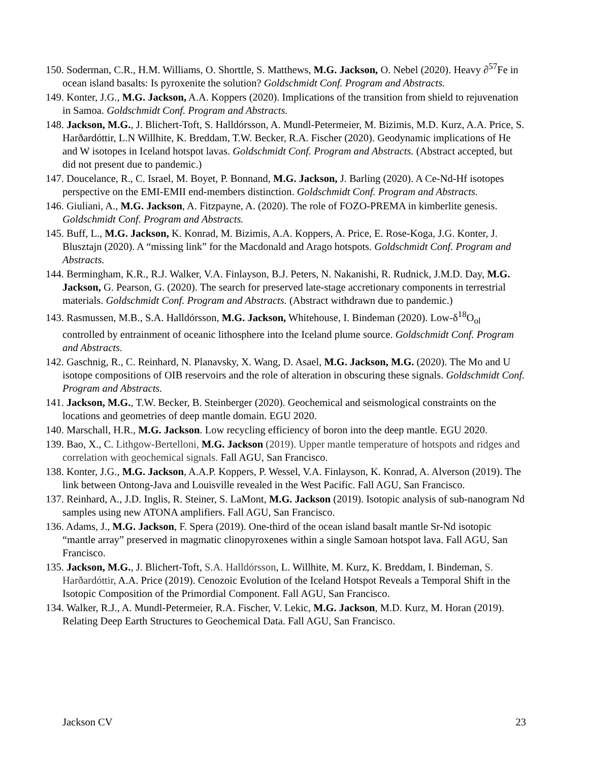150. Soderman, C.R., H.M. Williams, O. Shorttle, S. Matthews, M.G. Jackson, O. Nebel (2020). Heavy ∂<sup>57</sup>Fe in ocean island basalts: Is pyroxenite the solution? Goldschmidt Conf. Program and Abstracts.
149. Konter, J.G., M.G. Jackson, A.A. Koppers (2020). Implications of the transition from shield to rejuvenation in Samoa. Goldschmidt Conf. Program and Abstracts.
148. Jackson, M.G., J. Blichert-Toft, S. Halldórsson, A. Mundl-Petermeier, M. Bizimis, M.D. Kurz, A.A. Price, S. Harðardóttir, L.N Willhite, K. Breddam, T.W. Becker, R.A. Fischer (2020). Geodynamic implications of He and W isotopes in Iceland hotspot lavas. Goldschmidt Conf. Program and Abstracts. (Abstract accepted, but did not present due to pandemic.)
147. Doucelance, R., C. Israel, M. Boyet, P. Bonnand, M.G. Jackson, J. Barling (2020). A Ce-Nd-Hf isotopes perspective on the EMI-EMII end-members distinction. Goldschmidt Conf. Program and Abstracts.
146. Giuliani, A., M.G. Jackson, A. Fitzpayne, A. (2020). The role of FOZO-PREMA in kimberlite genesis. Goldschmidt Conf. Program and Abstracts.
145. Buff, L., M.G. Jackson, K. Konrad, M. Bizimis, A.A. Koppers, A. Price, E. Rose-Koga, J.G. Konter, J. Blusztajn (2020). A “missing link” for the Macdonald and Arago hotspots. Goldschmidt Conf. Program and Abstracts.
144. Bermingham, K.R., R.J. Walker, V.A. Finlayson, B.J. Peters, N. Nakanishi, R. Rudnick, J.M.D. Day, M.G. Jackson, G. Pearson, G. (2020). The search for preserved late-stage accretionary components in terrestrial materials. Goldschmidt Conf. Program and Abstracts. (Abstract withdrawn due to pandemic.)
143. Rasmussen, M.B., S.A. Halldórsson, M.G. Jackson, Whitehouse, I. Bindeman (2020). Low-δ<sup>18</sup>O<sub>ol</sub> controlled by entrainment of oceanic lithosphere into the Iceland plume source. Goldschmidt Conf. Program and Abstracts.
142. Gaschnig, R., C. Reinhard, N. Planavsky, X. Wang, D. Asael, M.G. Jackson, M.G. (2020). The Mo and U isotope compositions of OIB reservoirs and the role of alteration in obscuring these signals. Goldschmidt Conf. Program and Abstracts.
141. Jackson, M.G., T.W. Becker, B. Steinberger (2020). Geochemical and seismological constraints on the locations and geometries of deep mantle domain. EGU 2020.
140. Marschall, H.R., M.G. Jackson. Low recycling efficiency of boron into the deep mantle. EGU 2020.
139. Bao, X., C. Lithgow-Bertelloni, M.G. Jackson (2019). Upper mantle temperature of hotspots and ridges and correlation with geochemical signals. Fall AGU, San Francisco.
138. Konter, J.G., M.G. Jackson, A.A.P. Koppers, P. Wessel, V.A. Finlayson, K. Konrad, A. Alverson (2019). The link between Ontong-Java and Louisville revealed in the West Pacific. Fall AGU, San Francisco.
137. Reinhard, A., J.D. Inglis, R. Steiner, S. LaMont, M.G. Jackson (2019). Isotopic analysis of sub-nanogram Nd samples using new ATONA amplifiers. Fall AGU, San Francisco.
136. Adams, J., M.G. Jackson, F. Spera (2019). One-third of the ocean island basalt mantle Sr-Nd isotopic “mantle array” preserved in magmatic clinopyroxenes within a single Samoan hotspot lava. Fall AGU, San Francisco.
135. Jackson, M.G., J. Blichert-Toft, S.A. Halldórsson, L. Willhite, M. Kurz, K. Breddam, I. Bindeman, S. Harðardóttir, A.A. Price (2019). Cenozoic Evolution of the Iceland Hotspot Reveals a Temporal Shift in the Isotopic Composition of the Primordial Component. Fall AGU, San Francisco.
134. Walker, R.J., A. Mundl-Petermeier, R.A. Fischer, V. Lekic, M.G. Jackson, M.D. Kurz, M. Horan (2019). Relating Deep Earth Structures to Geochemical Data. Fall AGU, San Francisco.
Jackson CV 23